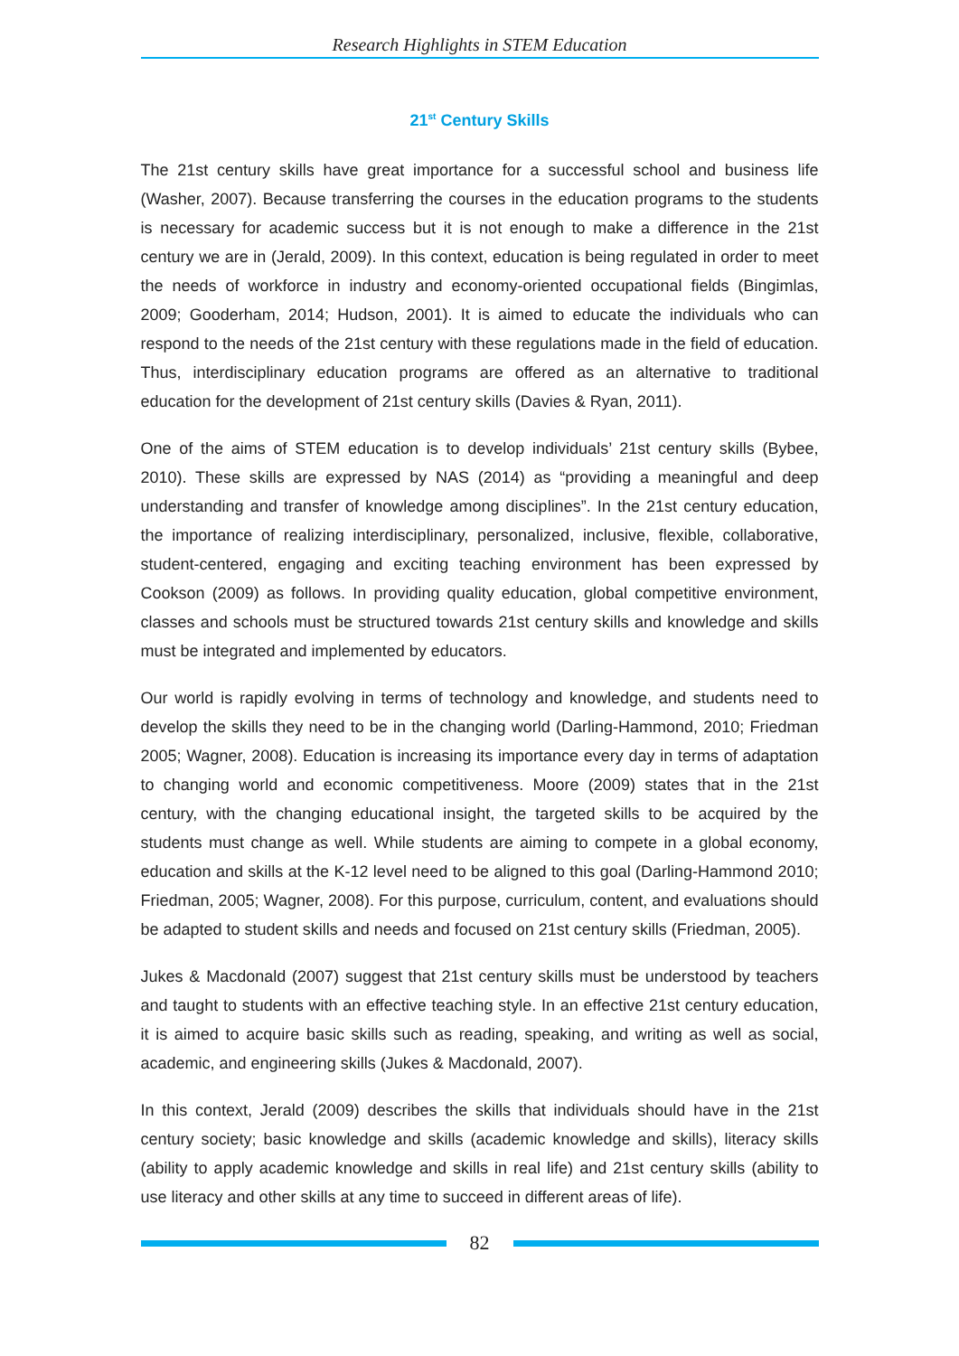Research Highlights in STEM Education
21<sup>st</sup> Century Skills
The 21st century skills have great importance for a successful school and business life (Washer, 2007). Because transferring the courses in the education programs to the students is necessary for academic success but it is not enough to make a difference in the 21st century we are in (Jerald, 2009). In this context, education is being regulated in order to meet the needs of workforce in industry and economy-oriented occupational fields (Bingimlas, 2009; Gooderham, 2014; Hudson, 2001). It is aimed to educate the individuals who can respond to the needs of the 21st century with these regulations made in the field of education. Thus, interdisciplinary education programs are offered as an alternative to traditional education for the development of 21st century skills (Davies & Ryan, 2011).
One of the aims of STEM education is to develop individuals’ 21st century skills (Bybee, 2010). These skills are expressed by NAS (2014) as “providing a meaningful and deep understanding and transfer of knowledge among disciplines”. In the 21st century education, the importance of realizing interdisciplinary, personalized, inclusive, flexible, collaborative, student-centered, engaging and exciting teaching environment has been expressed by Cookson (2009) as follows. In providing quality education, global competitive environment, classes and schools must be structured towards 21st century skills and knowledge and skills must be integrated and implemented by educators.
Our world is rapidly evolving in terms of technology and knowledge, and students need to develop the skills they need to be in the changing world (Darling-Hammond, 2010; Friedman 2005; Wagner, 2008). Education is increasing its importance every day in terms of adaptation to changing world and economic competitiveness. Moore (2009) states that in the 21st century, with the changing educational insight, the targeted skills to be acquired by the students must change as well. While students are aiming to compete in a global economy, education and skills at the K-12 level need to be aligned to this goal (Darling-Hammond 2010; Friedman, 2005; Wagner, 2008). For this purpose, curriculum, content, and evaluations should be adapted to student skills and needs and focused on 21st century skills (Friedman, 2005).
Jukes & Macdonald (2007) suggest that 21st century skills must be understood by teachers and taught to students with an effective teaching style. In an effective 21st century education, it is aimed to acquire basic skills such as reading, speaking, and writing as well as social, academic, and engineering skills (Jukes & Macdonald, 2007).
In this context, Jerald (2009) describes the skills that individuals should have in the 21st century society; basic knowledge and skills (academic knowledge and skills), literacy skills (ability to apply academic knowledge and skills in real life) and 21st century skills (ability to use literacy and other skills at any time to succeed in different areas of life).
82